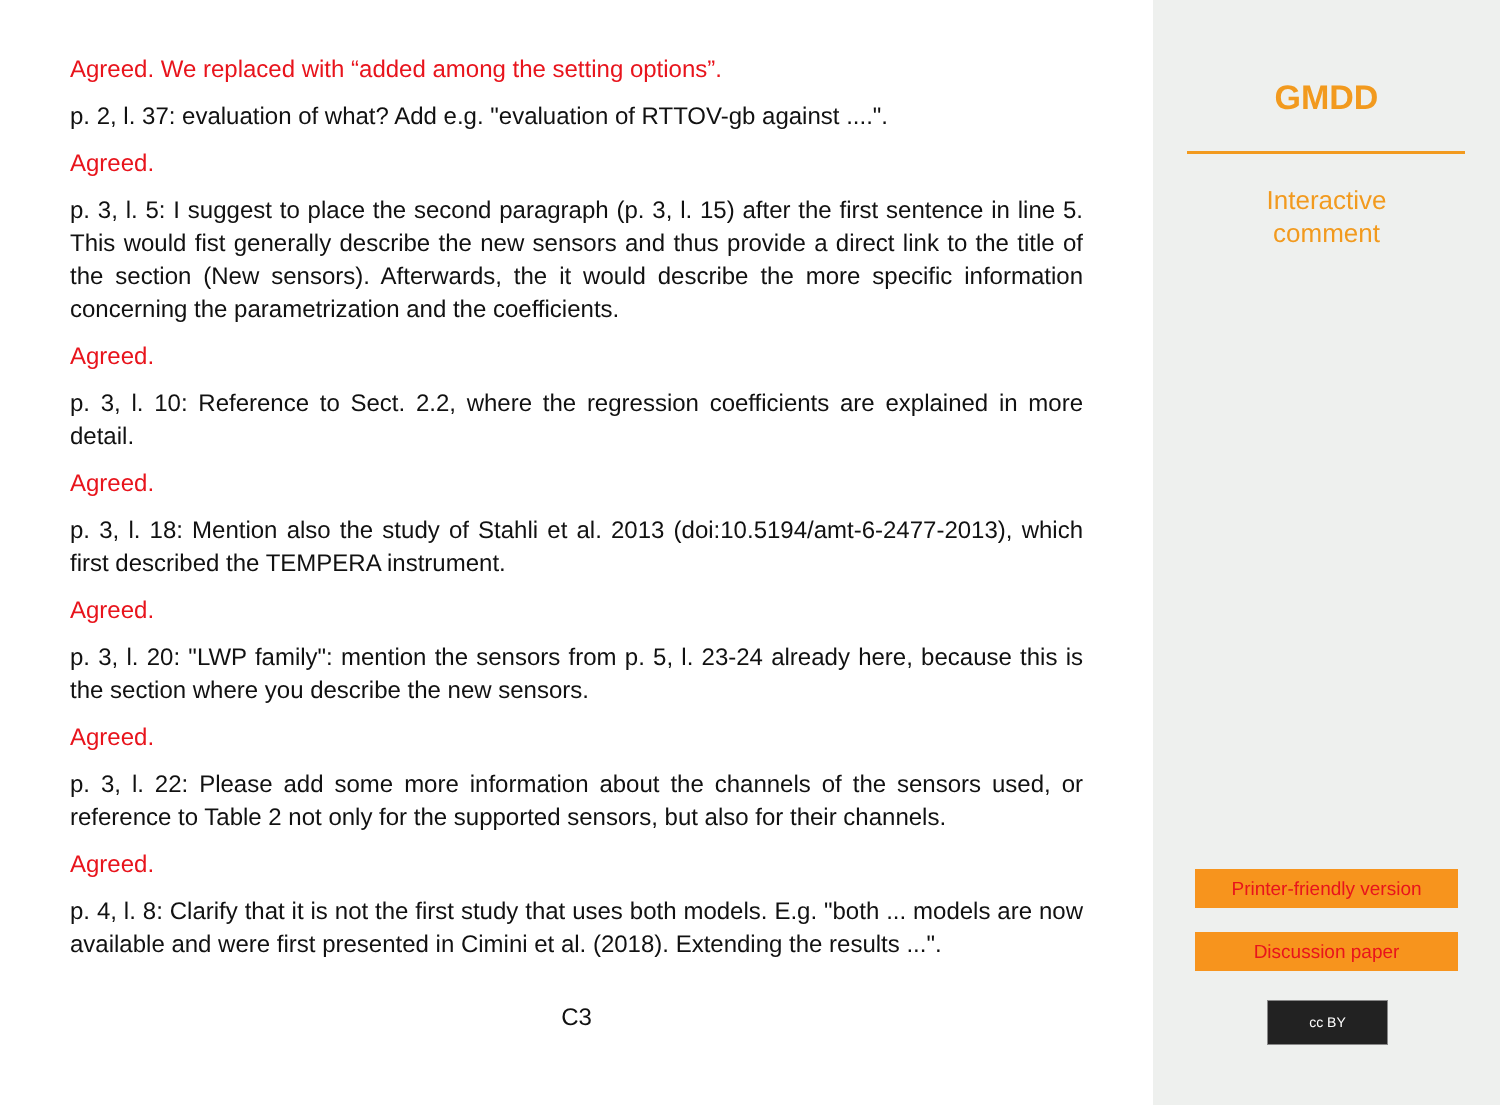Agreed. We replaced with “added among the setting options”.
p. 2, l. 37: evaluation of what? Add e.g. "evaluation of RTTOV-gb against ....".
Agreed.
p. 3, l. 5: I suggest to place the second paragraph (p. 3, l. 15) after the first sentence in line 5. This would fist generally describe the new sensors and thus provide a direct link to the title of the section (New sensors). Afterwards, the it would describe the more specific information concerning the parametrization and the coefficients.
Agreed.
p. 3, l. 10: Reference to Sect. 2.2, where the regression coefficients are explained in more detail.
Agreed.
p. 3, l. 18: Mention also the study of Stahli et al. 2013 (doi:10.5194/amt-6-2477-2013), which first described the TEMPERA instrument.
Agreed.
p. 3, l. 20: "LWP family": mention the sensors from p. 5, l. 23-24 already here, because this is the section where you describe the new sensors.
Agreed.
p. 3, l. 22: Please add some more information about the channels of the sensors used, or reference to Table 2 not only for the supported sensors, but also for their channels.
Agreed.
p. 4, l. 8: Clarify that it is not the first study that uses both models. E.g. "both ... models are now available and were first presented in Cimini et al. (2018). Extending the results ...".
C3
GMDD
Interactive
comment
Printer-friendly version
Discussion paper
cc BY